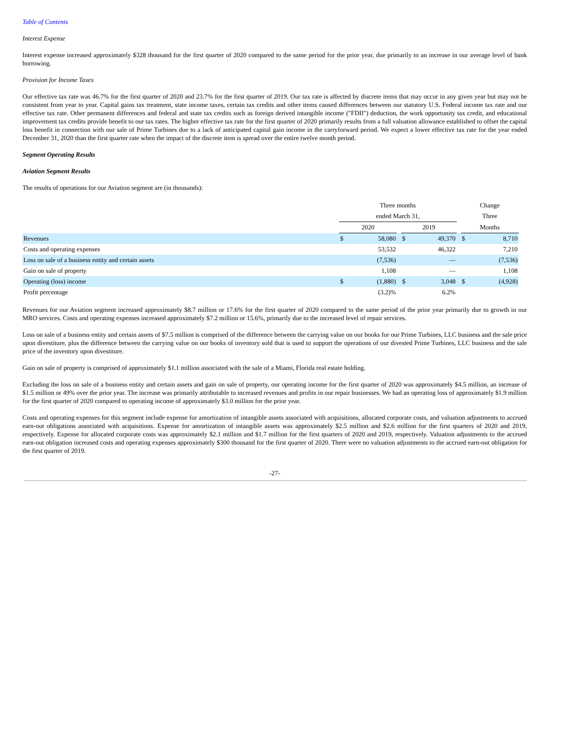Table of Contents
Interest Expense
Interest expense increased approximately $328 thousand for the first quarter of 2020 compared to the same period for the prior year, due primarily to an increase in our average level of bank borrowing.
Provision for Income Taxes
Our effective tax rate was 46.7% for the first quarter of 2020 and 23.7% for the first quarter of 2019. Our tax rate is affected by discrete items that may occur in any given year but may not be consistent from year to year. Capital gains tax treatment, state income taxes, certain tax credits and other items caused differences between our statutory U.S. Federal income tax rate and our effective tax rate. Other permanent differences and federal and state tax credits such as foreign derived intangible income ("FDII") deduction, the work opportunity tax credit, and educational improvement tax credits provide benefit to our tax rates. The higher effective tax rate for the first quarter of 2020 primarily results from a full valuation allowance established to offset the capital loss benefit in connection with our sale of Prime Turbines due to a lack of anticipated capital gain income in the carryforward period. We expect a lower effective tax rate for the year ended December 31, 2020 than the first quarter rate when the impact of the discrete item is spread over the entire twelve month period.
Segment Operating Results
Aviation Segment Results
The results of operations for our Aviation segment are (in thousands):
| | Three months | | | | | | Change | |
| | ended March 31, | | | | | | Three | |
| | 2020 | | | 2019 | | | Months | |
| Revenues | $ | 58,080 | | $ | 49,370 | | $ | 8,710 |
| Costs and operating expenses | | 53,532 | | | 46,322 | | | 7,210 |
| Loss on sale of a business entity and certain assets | | (7,536) | | | — | | | (7,536) |
| Gain on sale of property | | 1,108 | | | — | | | 1,108 |
| Operating (loss) income | $ | (1,880) | | $ | 3,048 | | $ | (4,928) |
| Profit percentage | | (3.2)% | | | 6.2% | | | |
Revenues for our Aviation segment increased approximately $8.7 million or 17.6% for the first quarter of 2020 compared to the same period of the prior year primarily due to growth in our MRO services. Costs and operating expenses increased approximately $7.2 million or 15.6%, primarily due to the increased level of repair services.
Loss on sale of a business entity and certain assets of $7.5 million is comprised of the difference between the carrying value on our books for our Prime Turbines, LLC business and the sale price upon divestiture, plus the difference between the carrying value on our books of inventory sold that is used to support the operations of our divested Prime Turbines, LLC business and the sale price of the inventory upon divestiture.
Gain on sale of property is comprised of approximately $1.1 million associated with the sale of a Miami, Florida real estate holding.
Excluding the loss on sale of a business entity and certain assets and gain on sale of property, our operating income for the first quarter of 2020 was approximately $4.5 million, an increase of $1.5 million or 49% over the prior year. The increase was primarily attributable to increased revenues and profits in our repair businesses. We had an operating loss of approximately $1.9 million for the first quarter of 2020 compared to operating income of approximately $3.0 million for the prior year.
Costs and operating expenses for this segment include expense for amortization of intangible assets associated with acquisitions, allocated corporate costs, and valuation adjustments to accrued earn-out obligations associated with acquisitions. Expense for amortization of intangible assets was approximately $2.5 million and $2.6 million for the first quarters of 2020 and 2019, respectively. Expense for allocated corporate costs was approximately $2.1 million and $1.7 million for the first quarters of 2020 and 2019, respectively. Valuation adjustments to the accrued earn-out obligation increased costs and operating expenses approximately $300 thousand for the first quarter of 2020. There were no valuation adjustments to the accrued earn-out obligation for the first quarter of 2019.
-27-